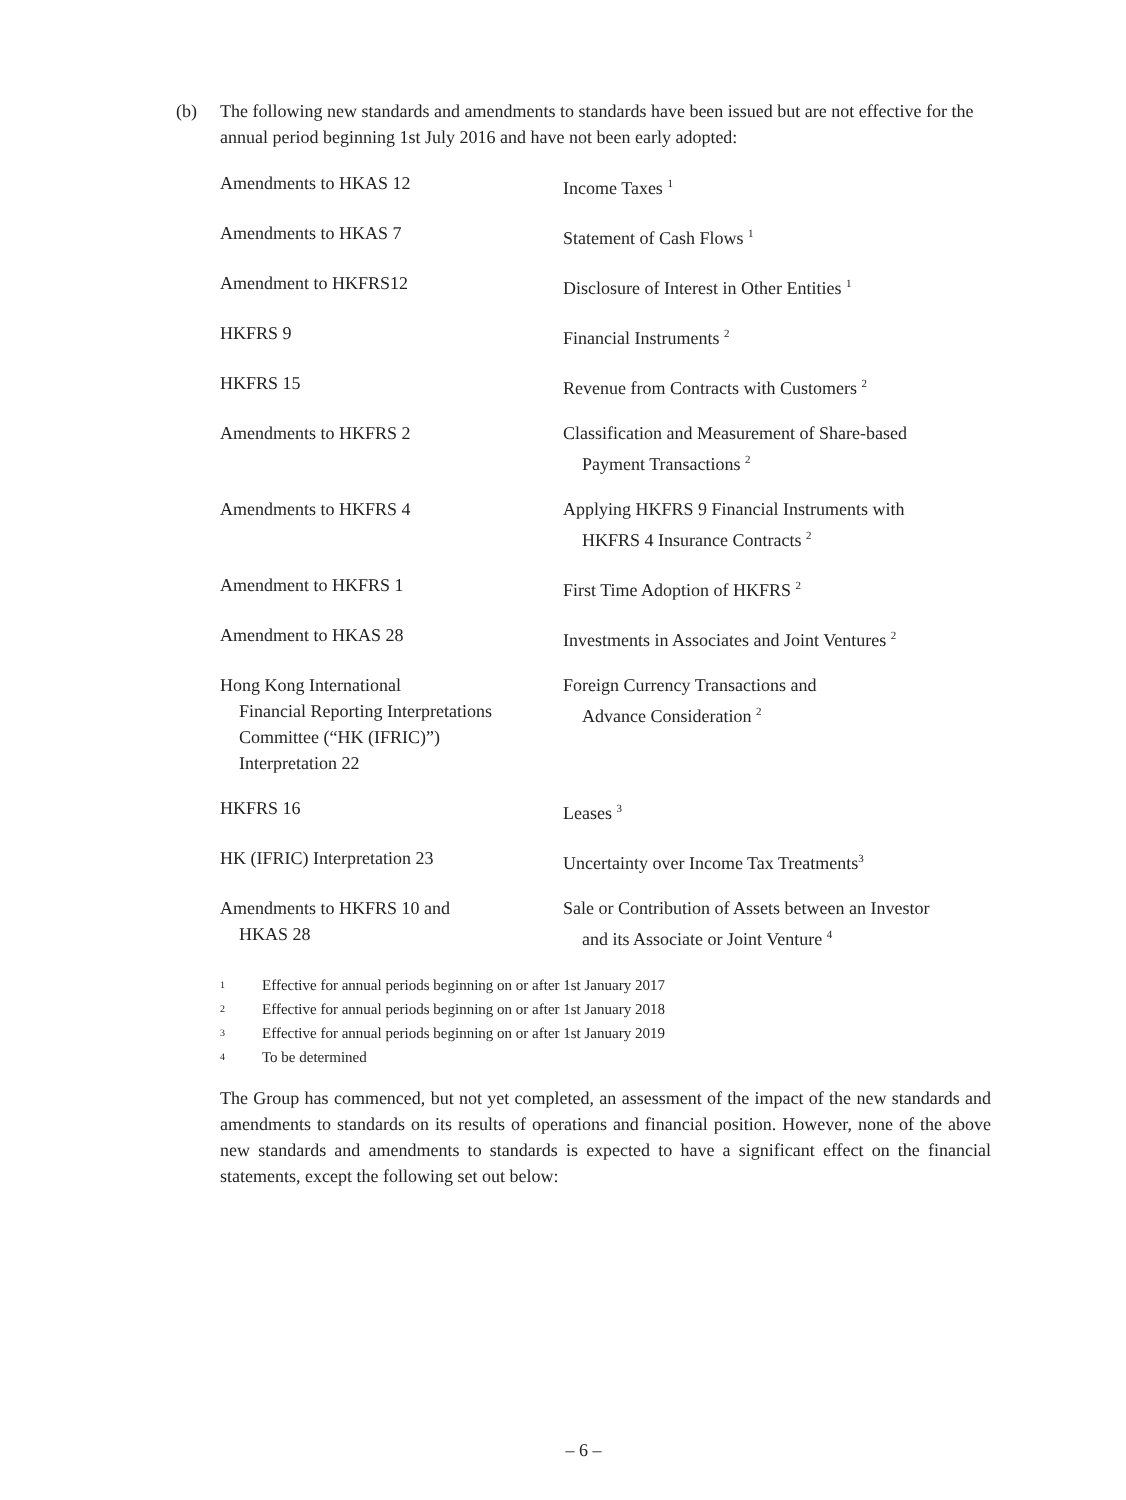(b) The following new standards and amendments to standards have been issued but are not effective for the annual period beginning 1st July 2016 and have not been early adopted:
| Amendments to HKAS 12 | Income Taxes <sup>1</sup> |
| Amendments to HKAS 7 | Statement of Cash Flows <sup>1</sup> |
| Amendment to HKFRS12 | Disclosure of Interest in Other Entities <sup>1</sup> |
| HKFRS 9 | Financial Instruments <sup>2</sup> |
| HKFRS 15 | Revenue from Contracts with Customers <sup>2</sup> |
| Amendments to HKFRS 2 | Classification and Measurement of Share-based Payment Transactions <sup>2</sup> |
| Amendments to HKFRS 4 | Applying HKFRS 9 Financial Instruments with HKFRS 4 Insurance Contracts <sup>2</sup> |
| Amendment to HKFRS 1 | First Time Adoption of HKFRS <sup>2</sup> |
| Amendment to HKAS 28 | Investments in Associates and Joint Ventures <sup>2</sup> |
| Hong Kong International Financial Reporting Interpretations Committee (“HK (IFRIC)”) Interpretation 22 | Foreign Currency Transactions and Advance Consideration <sup>2</sup> |
| HKFRS 16 | Leases <sup>3</sup> |
| HK (IFRIC) Interpretation 23 | Uncertainty over Income Tax Treatments<sup>3</sup> |
| Amendments to HKFRS 10 and HKAS 28 | Sale or Contribution of Assets between an Investor and its Associate or Joint Venture <sup>4</sup> |
<sup>1</sup> Effective for annual periods beginning on or after 1st January 2017
<sup>2</sup> Effective for annual periods beginning on or after 1st January 2018
<sup>3</sup> Effective for annual periods beginning on or after 1st January 2019
<sup>4</sup> To be determined
The Group has commenced, but not yet completed, an assessment of the impact of the new standards and amendments to standards on its results of operations and financial position. However, none of the above new standards and amendments to standards is expected to have a significant effect on the financial statements, except the following set out below:
– 6 –